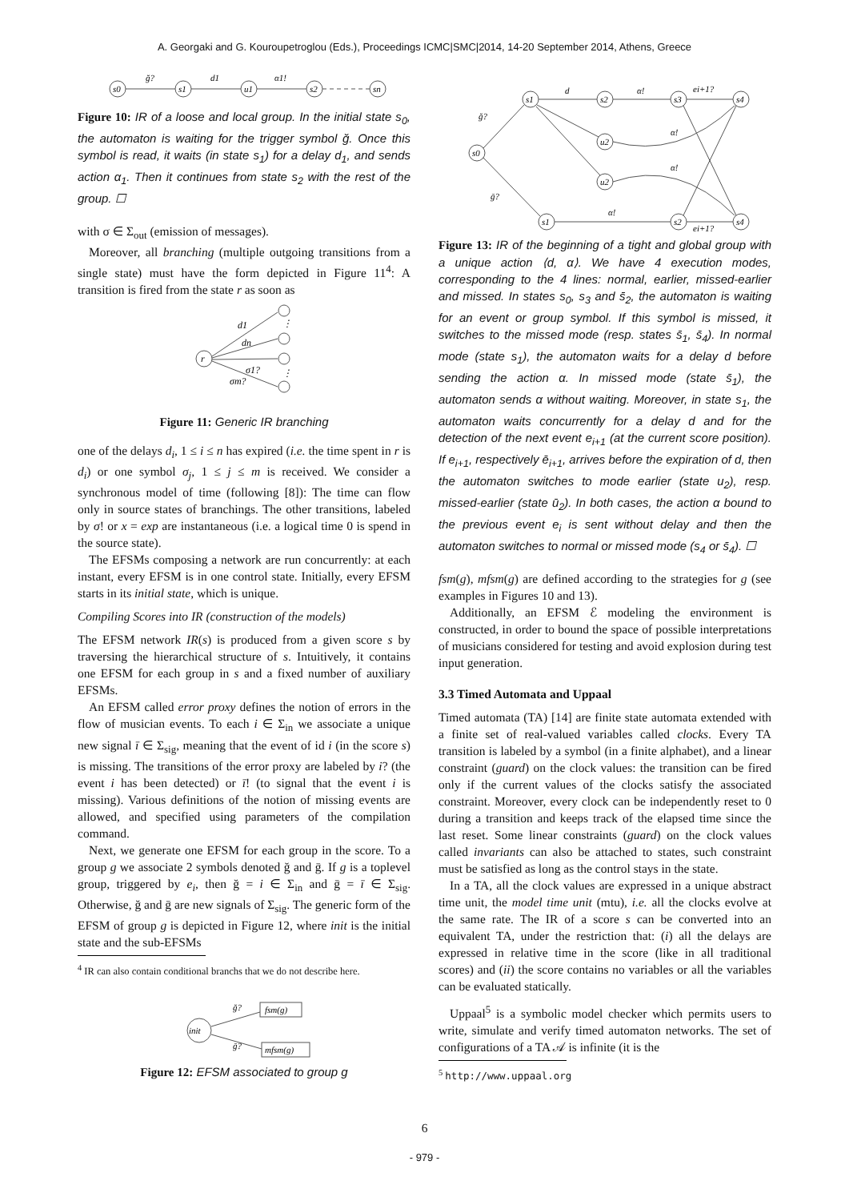A. Georgaki and G. Kouroupetroglou (Eds.), Proceedings ICMC|SMC|2014, 14-20 September 2014, Athens, Greece
s0
s1
u1
s2
sn
ğ?
d1
α1!
Figure 10: IR of a loose and local group. In the initial state s<sub>0</sub>, the automaton is waiting for the trigger symbol ğ. Once this symbol is read, it waits (in state s<sub>1</sub>) for a delay d<sub>1</sub>, and sends action α<sub>1</sub>. Then it continues from state s<sub>2</sub> with the rest of the group. ☐
with σ ∈ Σ<sub>out</sub> (emission of messages).
Moreover, all branching (multiple outgoing transitions from a single state) must have the form depicted in Figure 11<sup>4</sup>: A transition is fired from the state r as soon as
r
d1
dn
σ1?
σm?
⋮
⋮
Figure 11: Generic IR branching
one of the delays d<sub>i</sub>, 1 ≤ i ≤ n has expired (i.e. the time spent in r is d<sub>i</sub>) or one symbol σ<sub>j</sub>, 1 ≤ j ≤ m is received. We consider a synchronous model of time (following [8]): The time can flow only in source states of branchings. The other transitions, labeled by σ! or x = exp are instantaneous (i.e. a logical time 0 is spend in the source state).
The EFSMs composing a network are run concurrently: at each instant, every EFSM is in one control state. Initially, every EFSM starts in its initial state, which is unique.
Compiling Scores into IR (construction of the models)
The EFSM network IR(s) is produced from a given score s by traversing the hierarchical structure of s. Intuitively, it contains one EFSM for each group in s and a fixed number of auxiliary EFSMs.
An EFSM called error proxy defines the notion of errors in the flow of musician events. To each i ∈ Σ<sub>in</sub> we associate a unique new signal ī ∈ Σ<sub>sig</sub>, meaning that the event of id i (in the score s) is missing. The transitions of the error proxy are labeled by i? (the event i has been detected) or ī! (to signal that the event i is missing). Various definitions of the notion of missing events are allowed, and specified using parameters of the compilation command.
Next, we generate one EFSM for each group in the score. To a group g we associate 2 symbols denoted ğ and ḡ. If g is a toplevel group, triggered by e<sub>i</sub>, then ğ = i ∈ Σ<sub>in</sub> and ḡ = ī ∈ Σ<sub>sig</sub>. Otherwise, ğ and ḡ are new signals of Σ<sub>sig</sub>. The generic form of the EFSM of group g is depicted in Figure 12, where init is the initial state and the sub-EFSMs
<sup>4</sup> IR can also contain conditional branchs that we do not describe here.
init
fsm(g)
mfsm(g)
ğ?
ḡ?
Figure 12: EFSM associated to group g
s0
s1
s2
s3
s4
u2
u2
s1
s2
s4
d
α!
ei+1?
ğ?
ḡ?
α!
α!
α!
ei+1?
Figure 13: IR of the beginning of a tight and global group with a unique action ⟨d, α⟩. We have 4 execution modes, corresponding to the 4 lines: normal, earlier, missed-earlier and missed. In states s<sub>0</sub>, s<sub>3</sub> and s̄<sub>2</sub>, the automaton is waiting for an event or group symbol. If this symbol is missed, it switches to the missed mode (resp. states s̄<sub>1</sub>, s̄<sub>4</sub>). In normal mode (state s<sub>1</sub>), the automaton waits for a delay d before sending the action α. In missed mode (state s̄<sub>1</sub>), the automaton sends α without waiting. Moreover, in state s<sub>1</sub>, the automaton waits concurrently for a delay d and for the detection of the next event e<sub>i+1</sub> (at the current score position). If e<sub>i+1</sub>, respectively ē<sub>i+1</sub>, arrives before the expiration of d, then the automaton switches to mode earlier (state u<sub>2</sub>), resp. missed-earlier (state ū<sub>2</sub>). In both cases, the action α bound to the previous event e<sub>i</sub> is sent without delay and then the automaton switches to normal or missed mode (s<sub>4</sub> or s̄<sub>4</sub>). ☐
fsm(g), mfsm(g) are defined according to the strategies for g (see examples in Figures 10 and 13).
Additionally, an EFSM ℰ modeling the environment is constructed, in order to bound the space of possible interpretations of musicians considered for testing and avoid explosion during test input generation.
3.3 Timed Automata and Uppaal
Timed automata (TA) [14] are finite state automata extended with a finite set of real-valued variables called clocks. Every TA transition is labeled by a symbol (in a finite alphabet), and a linear constraint (guard) on the clock values: the transition can be fired only if the current values of the clocks satisfy the associated constraint. Moreover, every clock can be independently reset to 0 during a transition and keeps track of the elapsed time since the last reset. Some linear constraints (guard) on the clock values called invariants can also be attached to states, such constraint must be satisfied as long as the control stays in the state.
In a TA, all the clock values are expressed in a unique abstract time unit, the model time unit (mtu), i.e. all the clocks evolve at the same rate. The IR of a score s can be converted into an equivalent TA, under the restriction that: (i) all the delays are expressed in relative time in the score (like in all traditional scores) and (ii) the score contains no variables or all the variables can be evaluated statically.
Uppaal<sup>5</sup> is a symbolic model checker which permits users to write, simulate and verify timed automaton networks. The set of configurations of a TA 𝒜 is infinite (it is the
<sup>5</sup> http://www.uppaal.org
6
- 979 -